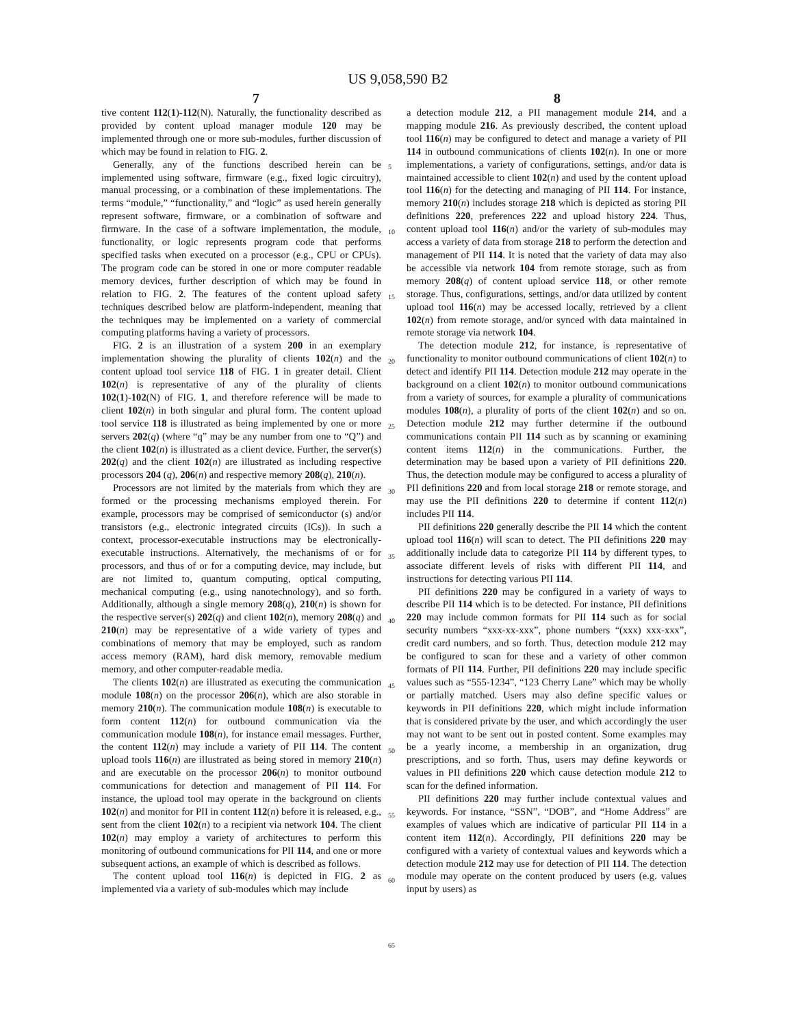US 9,058,590 B2
7 8
tive content 112(1)-112(N). Naturally, the functionality described as provided by content upload manager module 120 may be implemented through one or more sub-modules, further discussion of which may be found in relation to FIG. 2.
Generally, any of the functions described herein can be implemented using software, firmware (e.g., fixed logic circuitry), manual processing, or a combination of these implementations. The terms “module,” “functionality,” and “logic” as used herein generally represent software, firmware, or a combination of software and firmware. In the case of a software implementation, the module, functionality, or logic represents program code that performs specified tasks when executed on a processor (e.g., CPU or CPUs). The program code can be stored in one or more computer readable memory devices, further description of which may be found in relation to FIG. 2. The features of the content upload safety techniques described below are platform-independent, meaning that the techniques may be implemented on a variety of commercial computing platforms having a variety of processors.
FIG. 2 is an illustration of a system 200 in an exemplary implementation showing the plurality of clients 102(n) and the content upload tool service 118 of FIG. 1 in greater detail. Client 102(n) is representative of any of the plurality of clients 102(1)-102(N) of FIG. 1, and therefore reference will be made to client 102(n) in both singular and plural form. The content upload tool service 118 is illustrated as being implemented by one or more servers 202(q) (where “q” may be any number from one to “Q”) and the client 102(n) is illustrated as a client device. Further, the server(s) 202(q) and the client 102(n) are illustrated as including respective processors 204 (q), 206(n) and respective memory 208(q), 210(n).
Processors are not limited by the materials from which they are formed or the processing mechanisms employed therein. For example, processors may be comprised of semiconductor (s) and/or transistors (e.g., electronic integrated circuits (ICs)). In such a context, processor-executable instructions may be electronically-executable instructions. Alternatively, the mechanisms of or for processors, and thus of or for a computing device, may include, but are not limited to, quantum computing, optical computing, mechanical computing (e.g., using nanotechnology), and so forth. Additionally, although a single memory 208(q), 210(n) is shown for the respective server(s) 202(q) and client 102(n), memory 208(q) and 210(n) may be representative of a wide variety of types and combinations of memory that may be employed, such as random access memory (RAM), hard disk memory, removable medium memory, and other computer-readable media.
The clients 102(n) are illustrated as executing the communication module 108(n) on the processor 206(n), which are also storable in memory 210(n). The communication module 108(n) is executable to form content 112(n) for outbound communication via the communication module 108(n), for instance email messages. Further, the content 112(n) may include a variety of PII 114. The content upload tools 116(n) are illustrated as being stored in memory 210(n) and are executable on the processor 206(n) to monitor outbound communications for detection and management of PII 114. For instance, the upload tool may operate in the background on clients 102(n) and monitor for PII in content 112(n) before it is released, e.g., sent from the client 102(n) to a recipient via network 104. The client 102(n) may employ a variety of architectures to perform this monitoring of outbound communications for PII 114, and one or more subsequent actions, an example of which is described as follows.
The content upload tool 116(n) is depicted in FIG. 2 as implemented via a variety of sub-modules which may include
a detection module 212, a PII management module 214, and a mapping module 216. As previously described, the content upload tool 116(n) may be configured to detect and manage a variety of PII 114 in outbound communications of clients 102(n). In one or more implementations, a variety of configurations, settings, and/or data is maintained accessible to client 102(n) and used by the content upload tool 116(n) for the detecting and managing of PII 114. For instance, memory 210(n) includes storage 218 which is depicted as storing PII definitions 220, preferences 222 and upload history 224. Thus, content upload tool 116(n) and/or the variety of sub-modules may access a variety of data from storage 218 to perform the detection and management of PII 114. It is noted that the variety of data may also be accessible via network 104 from remote storage, such as from memory 208(q) of content upload service 118, or other remote storage. Thus, configurations, settings, and/or data utilized by content upload tool 116(n) may be accessed locally, retrieved by a client 102(n) from remote storage, and/or synced with data maintained in remote storage via network 104.
The detection module 212, for instance, is representative of functionality to monitor outbound communications of client 102(n) to detect and identify PII 114. Detection module 212 may operate in the background on a client 102(n) to monitor outbound communications from a variety of sources, for example a plurality of communications modules 108(n), a plurality of ports of the client 102(n) and so on. Detection module 212 may further determine if the outbound communications contain PII 114 such as by scanning or examining content items 112(n) in the communications. Further, the determination may be based upon a variety of PII definitions 220. Thus, the detection module may be configured to access a plurality of PII definitions 220 and from local storage 218 or remote storage, and may use the PII definitions 220 to determine if content 112(n) includes PII 114.
PII definitions 220 generally describe the PII 14 which the content upload tool 116(n) will scan to detect. The PII definitions 220 may additionally include data to categorize PII 114 by different types, to associate different levels of risks with different PII 114, and instructions for detecting various PII 114.
PII definitions 220 may be configured in a variety of ways to describe PII 114 which is to be detected. For instance, PII definitions 220 may include common formats for PII 114 such as for social security numbers “xxx-xx-xxx”, phone numbers “(xxx) xxx-xxx”, credit card numbers, and so forth. Thus, detection module 212 may be configured to scan for these and a variety of other common formats of PII 114. Further, PII definitions 220 may include specific values such as “555-1234”, “123 Cherry Lane” which may be wholly or partially matched. Users may also define specific values or keywords in PII definitions 220, which might include information that is considered private by the user, and which accordingly the user may not want to be sent out in posted content. Some examples may be a yearly income, a membership in an organization, drug prescriptions, and so forth. Thus, users may define keywords or values in PII definitions 220 which cause detection module 212 to scan for the defined information.
PII definitions 220 may further include contextual values and keywords. For instance, “SSN”, “DOB”, and “Home Address” are examples of values which are indicative of particular PII 114 in a content item 112(n). Accordingly, PII definitions 220 may be configured with a variety of contextual values and keywords which a detection module 212 may use for detection of PII 114. The detection module may operate on the content produced by users (e.g. values input by users) as
5
10
15
20
25
30
35
40
45
50
55
60
65